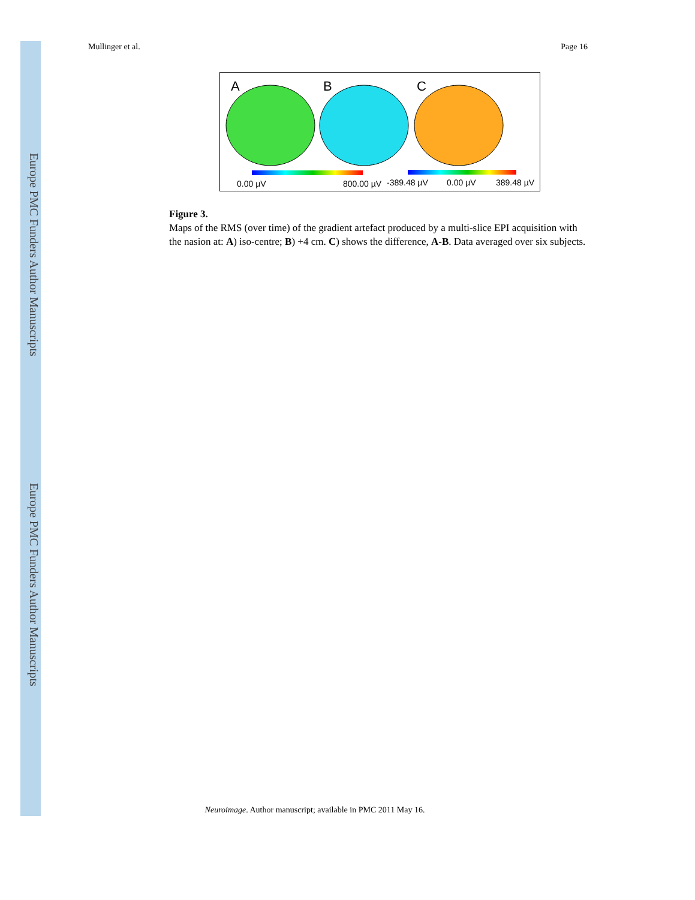Europe PMC Funders Author Manuscripts
Europe PMC Funders Author Manuscripts
Mullinger et al. Page 16
A
B
C
0.00 µV
800.00 µV
-389.48 µV
0.00 µV
389.48 µV
Figure 3.
Maps of the RMS (over time) of the gradient artefact produced by a multi-slice EPI acquisition with the nasion at: A) iso-centre; B) +4 cm. C) shows the difference, A-B. Data averaged over six subjects.
Neuroimage. Author manuscript; available in PMC 2011 May 16.